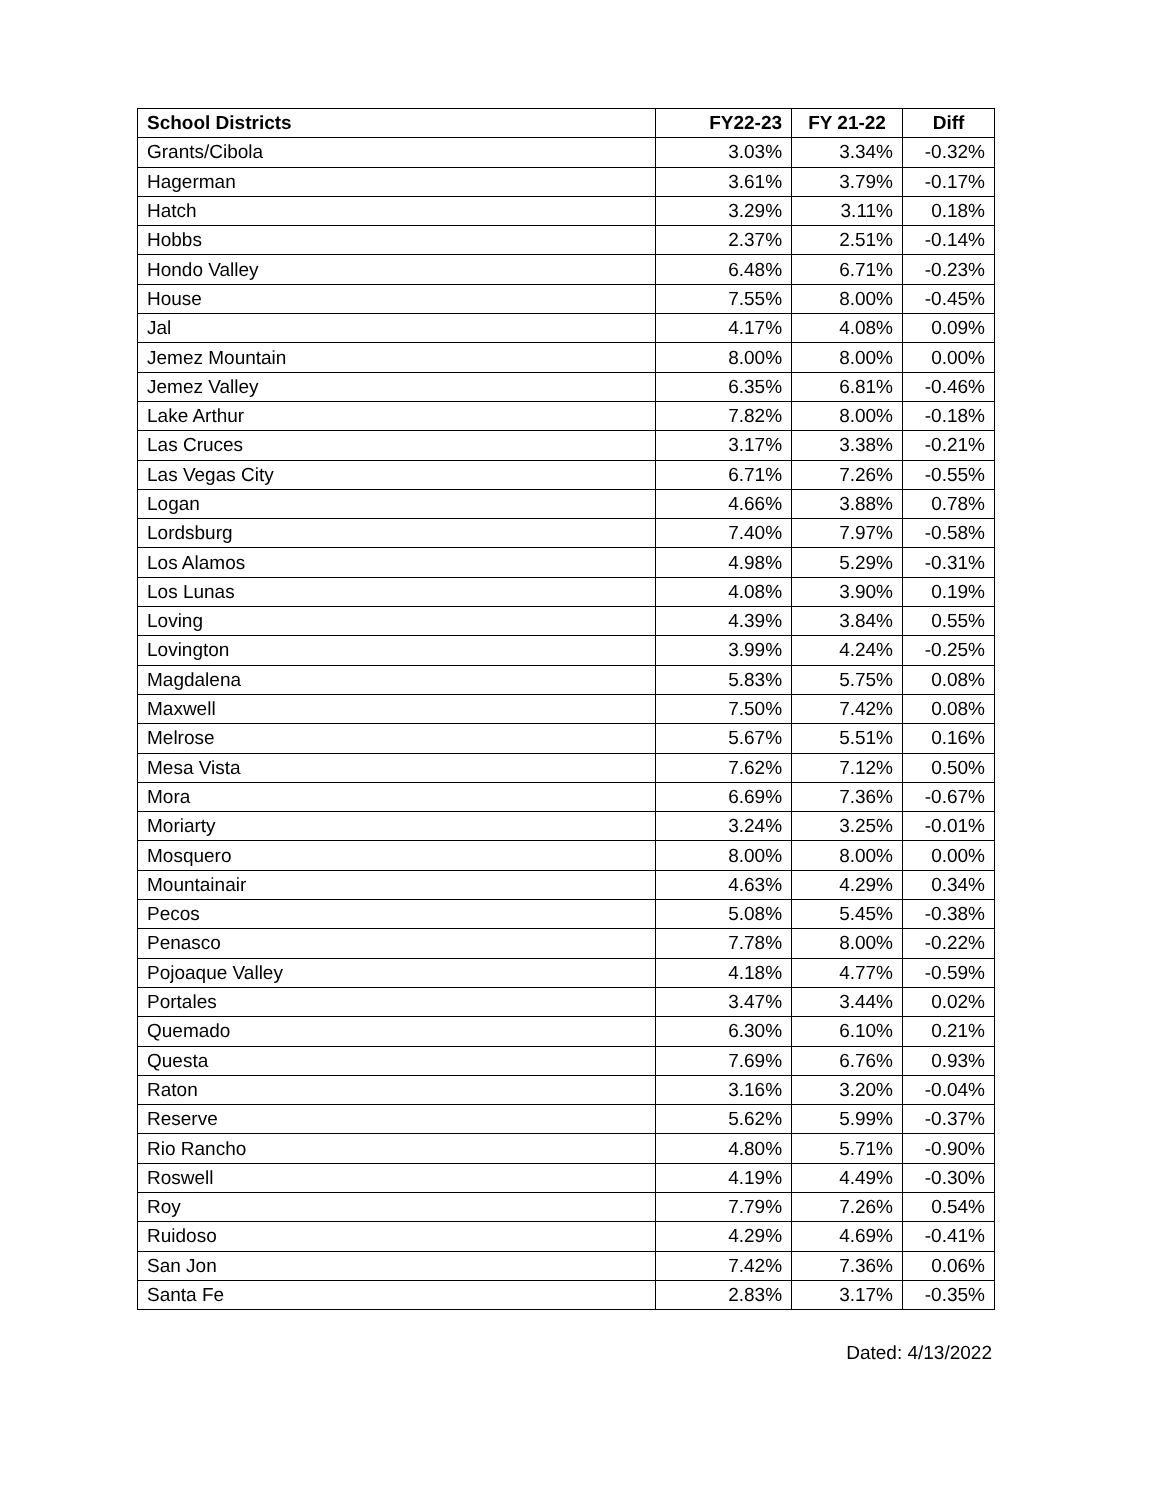| School Districts | FY22-23 | FY 21-22 | Diff |
| --- | --- | --- | --- |
| Grants/Cibola | 3.03% | 3.34% | -0.32% |
| Hagerman | 3.61% | 3.79% | -0.17% |
| Hatch | 3.29% | 3.11% | 0.18% |
| Hobbs | 2.37% | 2.51% | -0.14% |
| Hondo Valley | 6.48% | 6.71% | -0.23% |
| House | 7.55% | 8.00% | -0.45% |
| Jal | 4.17% | 4.08% | 0.09% |
| Jemez Mountain | 8.00% | 8.00% | 0.00% |
| Jemez Valley | 6.35% | 6.81% | -0.46% |
| Lake Arthur | 7.82% | 8.00% | -0.18% |
| Las Cruces | 3.17% | 3.38% | -0.21% |
| Las Vegas City | 6.71% | 7.26% | -0.55% |
| Logan | 4.66% | 3.88% | 0.78% |
| Lordsburg | 7.40% | 7.97% | -0.58% |
| Los Alamos | 4.98% | 5.29% | -0.31% |
| Los Lunas | 4.08% | 3.90% | 0.19% |
| Loving | 4.39% | 3.84% | 0.55% |
| Lovington | 3.99% | 4.24% | -0.25% |
| Magdalena | 5.83% | 5.75% | 0.08% |
| Maxwell | 7.50% | 7.42% | 0.08% |
| Melrose | 5.67% | 5.51% | 0.16% |
| Mesa Vista | 7.62% | 7.12% | 0.50% |
| Mora | 6.69% | 7.36% | -0.67% |
| Moriarty | 3.24% | 3.25% | -0.01% |
| Mosquero | 8.00% | 8.00% | 0.00% |
| Mountainair | 4.63% | 4.29% | 0.34% |
| Pecos | 5.08% | 5.45% | -0.38% |
| Penasco | 7.78% | 8.00% | -0.22% |
| Pojoaque Valley | 4.18% | 4.77% | -0.59% |
| Portales | 3.47% | 3.44% | 0.02% |
| Quemado | 6.30% | 6.10% | 0.21% |
| Questa | 7.69% | 6.76% | 0.93% |
| Raton | 3.16% | 3.20% | -0.04% |
| Reserve | 5.62% | 5.99% | -0.37% |
| Rio Rancho | 4.80% | 5.71% | -0.90% |
| Roswell | 4.19% | 4.49% | -0.30% |
| Roy | 7.79% | 7.26% | 0.54% |
| Ruidoso | 4.29% | 4.69% | -0.41% |
| San Jon | 7.42% | 7.36% | 0.06% |
| Santa Fe | 2.83% | 3.17% | -0.35% |
Dated: 4/13/2022